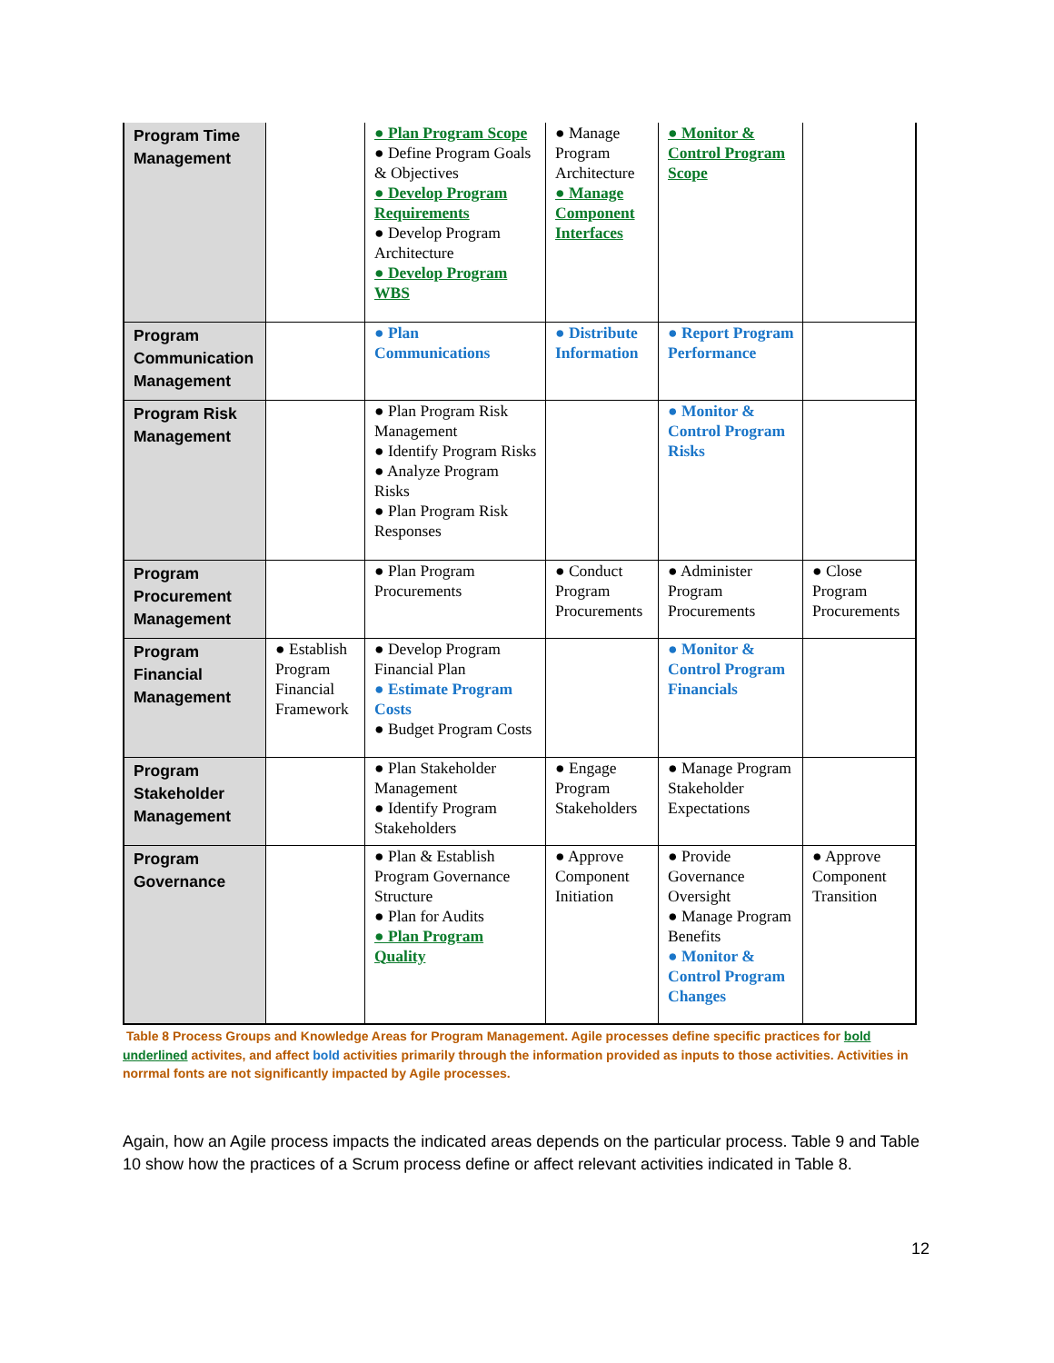| Program Time Management | | ● Plan Program Scope ● Define Program Goals & Objectives ● Develop Program Requirements ● Develop Program Architecture ● Develop Program WBS | ● Manage Program Architecture ● Manage Component Interfaces | ● Monitor & Control Program Scope | |
| Program Communication Management | | ● Plan Communications | ● Distribute Information | ● Report Program Performance | |
| Program Risk Management | | ● Plan Program Risk Management ● Identify Program Risks ● Analyze Program Risks ● Plan Program Risk Responses | | ● Monitor & Control Program Risks | |
| Program Procurement Management | | ● Plan Program Procurements | ● Conduct Program Procurements | ● Administer Program Procurements | ● Close Program Procurements |
| Program Financial Management | ● Establish Program Financial Framework | ● Develop Program Financial Plan ● Estimate Program Costs ● Budget Program Costs | | ● Monitor & Control Program Financials | |
| Program Stakeholder Management | | ● Plan Stakeholder Management ● Identify Program Stakeholders | ● Engage Program Stakeholders | ● Manage Program Stakeholder Expectations | |
| Program Governance | | ● Plan & Establish Program Governance Structure ● Plan for Audits ● Plan Program Quality | ● Approve Component Initiation | ● Provide Governance Oversight ● Manage Program Benefits ● Monitor & Control Program Changes | ● Approve Component Transition |
Table 8 Process Groups and Knowledge Areas for Program Management. Agile processes define specific practices for bold underlined activites, and affect bold activities primarily through the information provided as inputs to those activities. Activities in norrmal fonts are not significantly impacted by Agile processes.
Again, how an Agile process impacts the indicated areas depends on the particular process. Table 9 and Table 10 show how the practices of a Scrum process define or affect relevant activities indicated in Table 8.
12